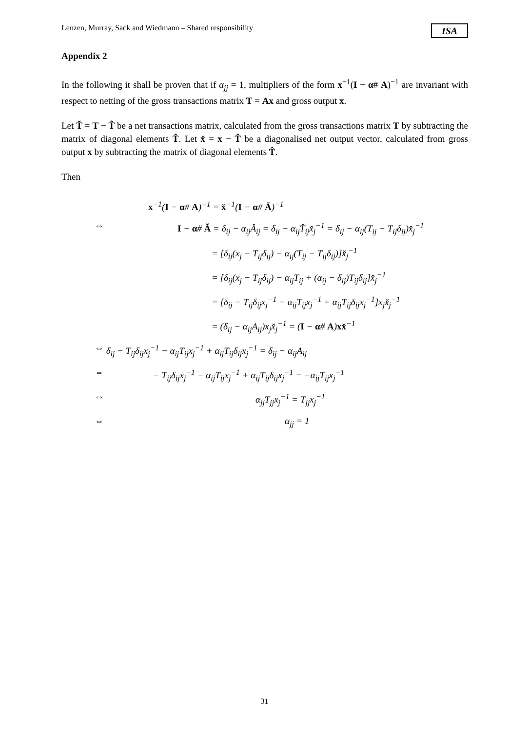Lenzen, Murray, Sack and Wiedmann – Shared responsibility ISA
Appendix 2
In the following it shall be proven that if α<sub>jj</sub> = 1, multipliers of the form x<sup>−1</sup>(I − α# A)<sup>−1</sup> are invariant with respect to netting of the gross transactions matrix T = Ax and gross output x.
Let T̆ = T − T̂ be a net transactions matrix, calculated from the gross transactions matrix T by subtracting the matrix of diagonal elements T̂. Let x̆ = x − T̂ be a diagonalised net output vector, calculated from gross output x by subtracting the matrix of diagonal elements T̂.
Then
x<sup>−1</sup>(I − α# A)<sup>−1</sup> = x̆<sup>−1</sup>(I − α# Ă)<sup>−1</sup>
⇔ I − α# Ă = δ<sub>ij</sub> − α<sub>ij</sub>Ă<sub>ij</sub> = δ<sub>ij</sub> − α<sub>ij</sub>T̆<sub>ij</sub>x̆<sub>j</sub><sup>−1</sup> = δ<sub>ij</sub> − α<sub>ij</sub>(T<sub>ij</sub> − T<sub>ij</sub>δ<sub>ij</sub>)x̆<sub>j</sub><sup>−1</sup>
= [δ<sub>ij</sub>(x<sub>j</sub> − T<sub>ij</sub>δ<sub>ij</sub>) − α<sub>ij</sub>(T<sub>ij</sub> − T<sub>ij</sub>δ<sub>ij</sub>)]x̆<sub>j</sub><sup>−1</sup>
= [δ<sub>ij</sub>(x<sub>j</sub> − T<sub>ij</sub>δ<sub>ij</sub>) − α<sub>ij</sub>T<sub>ij</sub> + (α<sub>ij</sub> − δ<sub>ij</sub>)T<sub>ij</sub>δ<sub>ij</sub>]x̆<sub>j</sub><sup>−1</sup>
= [δ<sub>ij</sub> − T<sub>ij</sub>δ<sub>ij</sub>x<sub>j</sub><sup>−1</sup> − α<sub>ij</sub>T<sub>ij</sub>x<sub>j</sub><sup>−1</sup> + α<sub>ij</sub>T<sub>ij</sub>δ<sub>ij</sub>x<sub>j</sub><sup>−1</sup>]x<sub>j</sub>x̆<sub>j</sub><sup>−1</sup>
= (δ<sub>ij</sub> − α<sub>ij</sub>A<sub>ij</sub>)x<sub>j</sub>x̆<sub>j</sub><sup>−1</sup> = (I − α# A)xx̆<sup>−1</sup>
⇔ δ<sub>ij</sub> − T<sub>ij</sub>δ<sub>ij</sub>x<sub>j</sub><sup>−1</sup> − α<sub>ij</sub>T<sub>ij</sub>x<sub>j</sub><sup>−1</sup> + α<sub>ij</sub>T<sub>ij</sub>δ<sub>ij</sub>x<sub>j</sub><sup>−1</sup> = δ<sub>ij</sub> − α<sub>ij</sub>A<sub>ij</sub>
⇔ − T<sub>ij</sub>δ<sub>ij</sub>x<sub>j</sub><sup>−1</sup> − α<sub>ij</sub>T<sub>ij</sub>x<sub>j</sub><sup>−1</sup> + α<sub>ij</sub>T<sub>ij</sub>δ<sub>ij</sub>x<sub>j</sub><sup>−1</sup> = −α<sub>ij</sub>T<sub>ij</sub>x<sub>j</sub><sup>−1</sup>
⇔ α<sub>jj</sub>T<sub>jj</sub>x<sub>j</sub><sup>−1</sup> = T<sub>jj</sub>x<sub>j</sub><sup>−1</sup>
⇔ α<sub>jj</sub> = 1
31